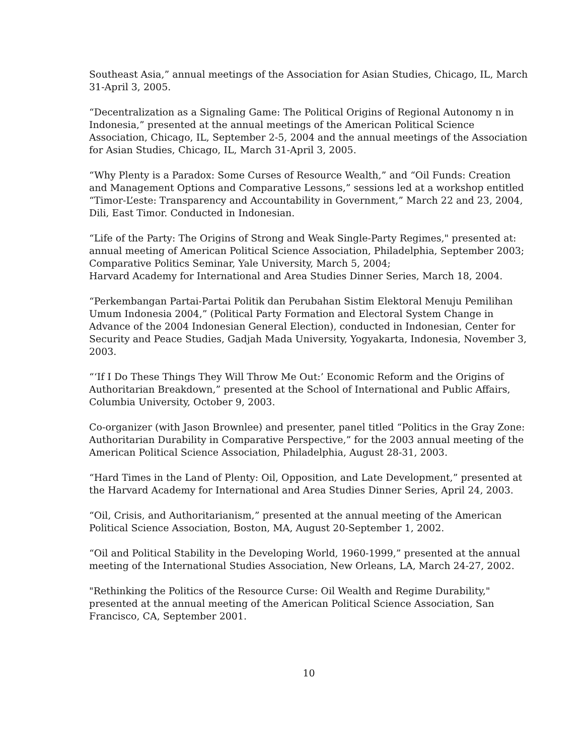Southeast Asia,” annual meetings of the Association for Asian Studies, Chicago, IL, March 31-April 3, 2005.
“Decentralization as a Signaling Game: The Political Origins of Regional Autonomy n in Indonesia,” presented at the annual meetings of the American Political Science Association, Chicago, IL, September 2-5, 2004 and the annual meetings of the Association for Asian Studies, Chicago, IL, March 31-April 3, 2005.
“Why Plenty is a Paradox: Some Curses of Resource Wealth,” and “Oil Funds: Creation and Management Options and Comparative Lessons,” sessions led at a workshop entitled “Timor-L’este: Transparency and Accountability in Government,” March 22 and 23, 2004, Dili, East Timor. Conducted in Indonesian.
“Life of the Party: The Origins of Strong and Weak Single-Party Regimes," presented at: annual meeting of American Political Science Association, Philadelphia, September 2003;
Comparative Politics Seminar, Yale University, March 5, 2004;
Harvard Academy for International and Area Studies Dinner Series, March 18, 2004.
“Perkembangan Partai-Partai Politik dan Perubahan Sistim Elektoral Menuju Pemilihan Umum Indonesia 2004,” (Political Party Formation and Electoral System Change in Advance of the 2004 Indonesian General Election), conducted in Indonesian, Center for Security and Peace Studies, Gadjah Mada University, Yogyakarta, Indonesia, November 3, 2003.
“‘If I Do These Things They Will Throw Me Out:’ Economic Reform and the Origins of Authoritarian Breakdown,” presented at the School of International and Public Affairs, Columbia University, October 9, 2003.
Co-organizer (with Jason Brownlee) and presenter, panel titled “Politics in the Gray Zone: Authoritarian Durability in Comparative Perspective,” for the 2003 annual meeting of the American Political Science Association, Philadelphia, August 28-31, 2003.
“Hard Times in the Land of Plenty: Oil, Opposition, and Late Development,” presented at the Harvard Academy for International and Area Studies Dinner Series, April 24, 2003.
“Oil, Crisis, and Authoritarianism,” presented at the annual meeting of the American Political Science Association, Boston, MA, August 20-September 1, 2002.
“Oil and Political Stability in the Developing World, 1960-1999,” presented at the annual meeting of the International Studies Association, New Orleans, LA, March 24-27, 2002.
"Rethinking the Politics of the Resource Curse: Oil Wealth and Regime Durability," presented at the annual meeting of the American Political Science Association, San Francisco, CA, September 2001.
10